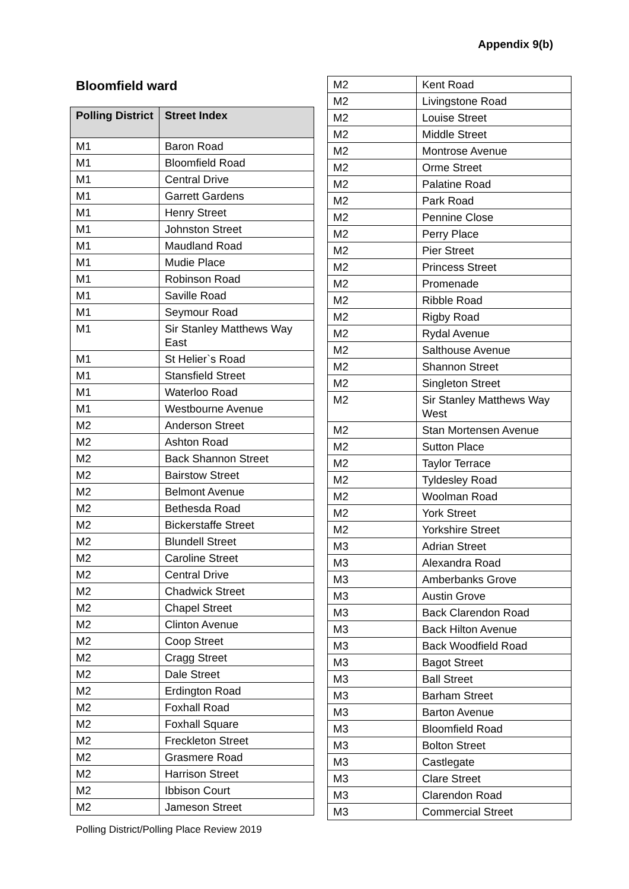Appendix 9(b)
Bloomfield ward
| Polling District | Street Index |
| --- | --- |
| M1 | Baron Road |
| M1 | Bloomfield Road |
| M1 | Central Drive |
| M1 | Garrett Gardens |
| M1 | Henry Street |
| M1 | Johnston Street |
| M1 | Maudland Road |
| M1 | Mudie Place |
| M1 | Robinson Road |
| M1 | Saville Road |
| M1 | Seymour Road |
| M1 | Sir Stanley Matthews Way East |
| M1 | St Helier`s Road |
| M1 | Stansfield Street |
| M1 | Waterloo Road |
| M1 | Westbourne Avenue |
| M2 | Anderson Street |
| M2 | Ashton Road |
| M2 | Back Shannon Street |
| M2 | Bairstow Street |
| M2 | Belmont Avenue |
| M2 | Bethesda Road |
| M2 | Bickerstaffe Street |
| M2 | Blundell Street |
| M2 | Caroline Street |
| M2 | Central Drive |
| M2 | Chadwick Street |
| M2 | Chapel Street |
| M2 | Clinton Avenue |
| M2 | Coop Street |
| M2 | Cragg Street |
| M2 | Dale Street |
| M2 | Erdington Road |
| M2 | Foxhall Road |
| M2 | Foxhall Square |
| M2 | Freckleton Street |
| M2 | Grasmere Road |
| M2 | Harrison Street |
| M2 | Ibbison Court |
| M2 | Jameson Street |
| M2 | Kent Road |
| M2 | Livingstone Road |
| M2 | Louise Street |
| M2 | Middle Street |
| M2 | Montrose Avenue |
| M2 | Orme Street |
| M2 | Palatine Road |
| M2 | Park Road |
| M2 | Pennine Close |
| M2 | Perry Place |
| M2 | Pier Street |
| M2 | Princess Street |
| M2 | Promenade |
| M2 | Ribble Road |
| M2 | Rigby Road |
| M2 | Rydal Avenue |
| M2 | Salthouse Avenue |
| M2 | Shannon Street |
| M2 | Singleton Street |
| M2 | Sir Stanley Matthews Way West |
| M2 | Stan Mortensen Avenue |
| M2 | Sutton Place |
| M2 | Taylor Terrace |
| M2 | Tyldesley Road |
| M2 | Woolman Road |
| M2 | York Street |
| M2 | Yorkshire Street |
| M3 | Adrian Street |
| M3 | Alexandra Road |
| M3 | Amberbanks Grove |
| M3 | Austin Grove |
| M3 | Back Clarendon Road |
| M3 | Back Hilton Avenue |
| M3 | Back Woodfield Road |
| M3 | Bagot Street |
| M3 | Ball Street |
| M3 | Barham Street |
| M3 | Barton Avenue |
| M3 | Bloomfield Road |
| M3 | Bolton Street |
| M3 | Castlegate |
| M3 | Clare Street |
| M3 | Clarendon Road |
| M3 | Commercial Street |
Polling District/Polling Place Review 2019